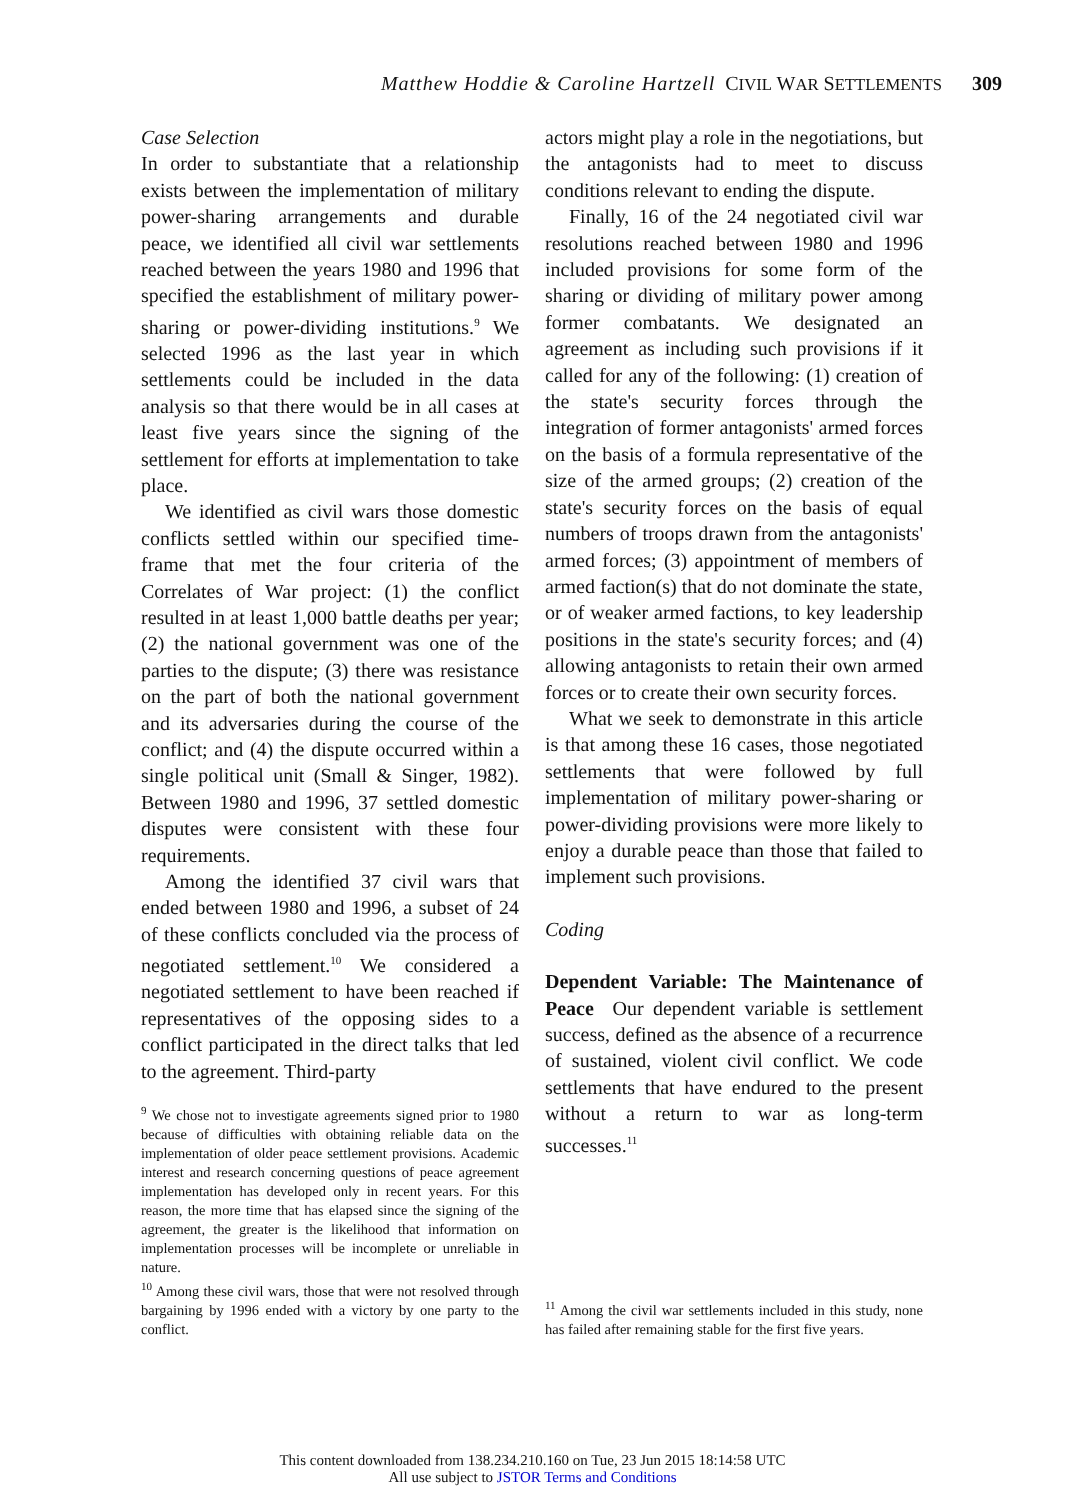Matthew Hoddie & Caroline Hartzell CIVIL WAR SETTLEMENTS 309
Case Selection
In order to substantiate that a relationship exists between the implementation of military power-sharing arrangements and durable peace, we identified all civil war settlements reached between the years 1980 and 1996 that specified the establishment of military power-sharing or power-dividing institutions.<sup>9</sup> We selected 1996 as the last year in which settlements could be included in the data analysis so that there would be in all cases at least five years since the signing of the settlement for efforts at implementation to take place.
We identified as civil wars those domestic conflicts settled within our specified time-frame that met the four criteria of the Correlates of War project: (1) the conflict resulted in at least 1,000 battle deaths per year; (2) the national government was one of the parties to the dispute; (3) there was resistance on the part of both the national government and its adversaries during the course of the conflict; and (4) the dispute occurred within a single political unit (Small & Singer, 1982). Between 1980 and 1996, 37 settled domestic disputes were consistent with these four requirements.
Among the identified 37 civil wars that ended between 1980 and 1996, a subset of 24 of these conflicts concluded via the process of negotiated settlement.<sup>10</sup> We considered a negotiated settlement to have been reached if representatives of the opposing sides to a conflict participated in the direct talks that led to the agreement. Third-party
<sup>9</sup> We chose not to investigate agreements signed prior to 1980 because of difficulties with obtaining reliable data on the implementation of older peace settlement provisions. Academic interest and research concerning questions of peace agreement implementation has developed only in recent years. For this reason, the more time that has elapsed since the signing of the agreement, the greater is the likelihood that information on implementation processes will be incomplete or unreliable in nature.
<sup>10</sup> Among these civil wars, those that were not resolved through bargaining by 1996 ended with a victory by one party to the conflict.
actors might play a role in the negotiations, but the antagonists had to meet to discuss conditions relevant to ending the dispute.
Finally, 16 of the 24 negotiated civil war resolutions reached between 1980 and 1996 included provisions for some form of the sharing or dividing of military power among former combatants. We designated an agreement as including such provisions if it called for any of the following: (1) creation of the state's security forces through the integration of former antagonists' armed forces on the basis of a formula representative of the size of the armed groups; (2) creation of the state's security forces on the basis of equal numbers of troops drawn from the antagonists' armed forces; (3) appointment of members of armed faction(s) that do not dominate the state, or of weaker armed factions, to key leadership positions in the state's security forces; and (4) allowing antagonists to retain their own armed forces or to create their own security forces.
What we seek to demonstrate in this article is that among these 16 cases, those negotiated settlements that were followed by full implementation of military power-sharing or power-dividing provisions were more likely to enjoy a durable peace than those that failed to implement such provisions.
Coding
Dependent Variable: The Maintenance of Peace Our dependent variable is settlement success, defined as the absence of a recurrence of sustained, violent civil conflict. We code settlements that have endured to the present without a return to war as long-term successes.<sup>11</sup>
<sup>11</sup> Among the civil war settlements included in this study, none has failed after remaining stable for the first five years.
This content downloaded from 138.234.210.160 on Tue, 23 Jun 2015 18:14:58 UTC
All use subject to JSTOR Terms and Conditions